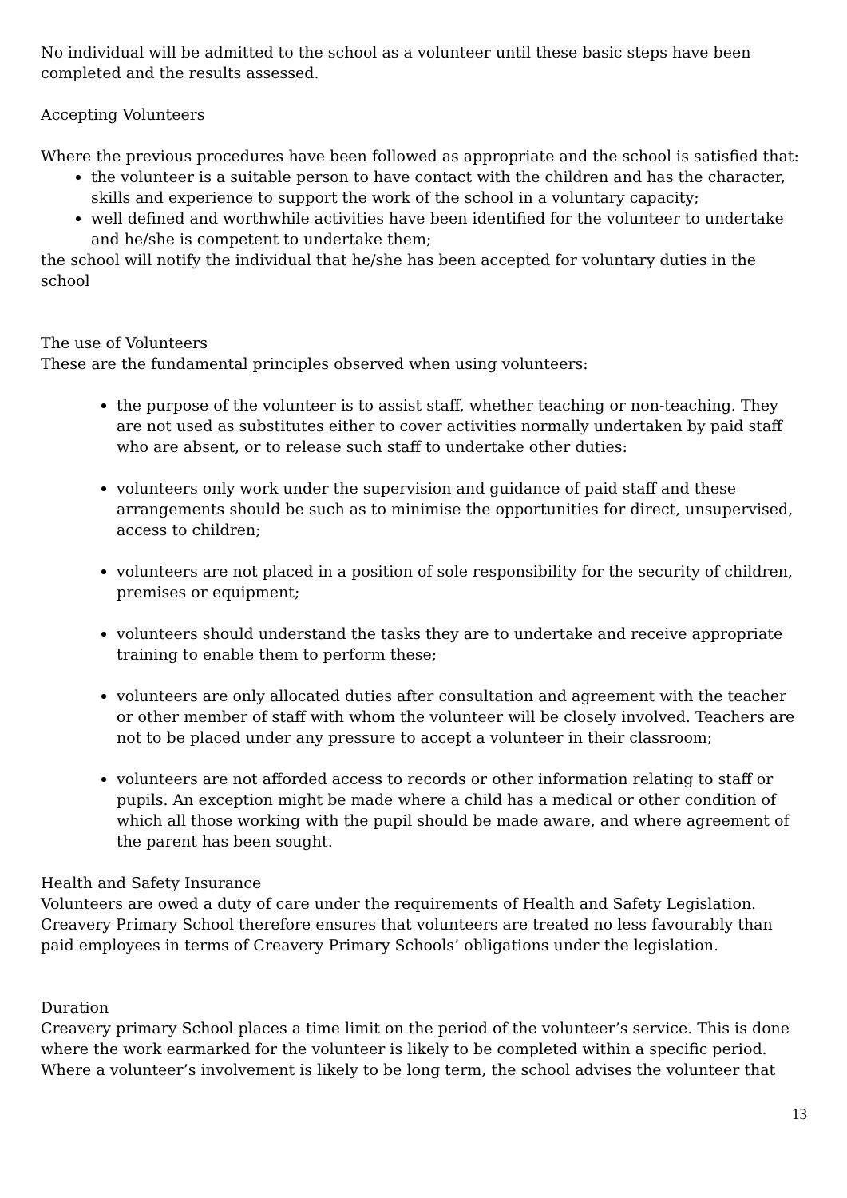No individual will be admitted to the school as a volunteer until these basic steps have been completed and the results assessed.
Accepting Volunteers
Where the previous procedures have been followed as appropriate and the school is satisfied that:
the volunteer is a suitable person to have contact with the children and has the character, skills and experience to support the work of the school in a voluntary capacity;
well defined and worthwhile activities have been identified for the volunteer to undertake and he/she is competent to undertake them;
the school will notify the individual that he/she has been accepted for voluntary duties in the school
The use of Volunteers
These are the fundamental principles observed when using volunteers:
the purpose of the volunteer is to assist staff, whether teaching or non-teaching. They are not used as substitutes either to cover activities normally undertaken by paid staff who are absent, or to release such staff to undertake other duties:
volunteers only work under the supervision and guidance of paid staff and these arrangements should be such as to minimise the opportunities for direct, unsupervised, access to children;
volunteers are not placed in a position of sole responsibility for the security of children, premises or equipment;
volunteers should understand the tasks they are to undertake and receive appropriate training to enable them to perform these;
volunteers are only allocated duties after consultation and agreement with the teacher or other member of staff with whom the volunteer will be closely involved. Teachers are not to be placed under any pressure to accept a volunteer in their classroom;
volunteers are not afforded access to records or other information relating to staff or pupils. An exception might be made where a child has a medical or other condition of which all those working with the pupil should be made aware, and where agreement of the parent has been sought.
Health and Safety Insurance
Volunteers are owed a duty of care under the requirements of Health and Safety Legislation. Creavery Primary School therefore ensures that volunteers are treated no less favourably than paid employees in terms of Creavery Primary Schools’ obligations under the legislation.
Duration
Creavery primary School places a time limit on the period of the volunteer’s service. This is done where the work earmarked for the volunteer is likely to be completed within a specific period. Where a volunteer’s involvement is likely to be long term, the school advises the volunteer that
13